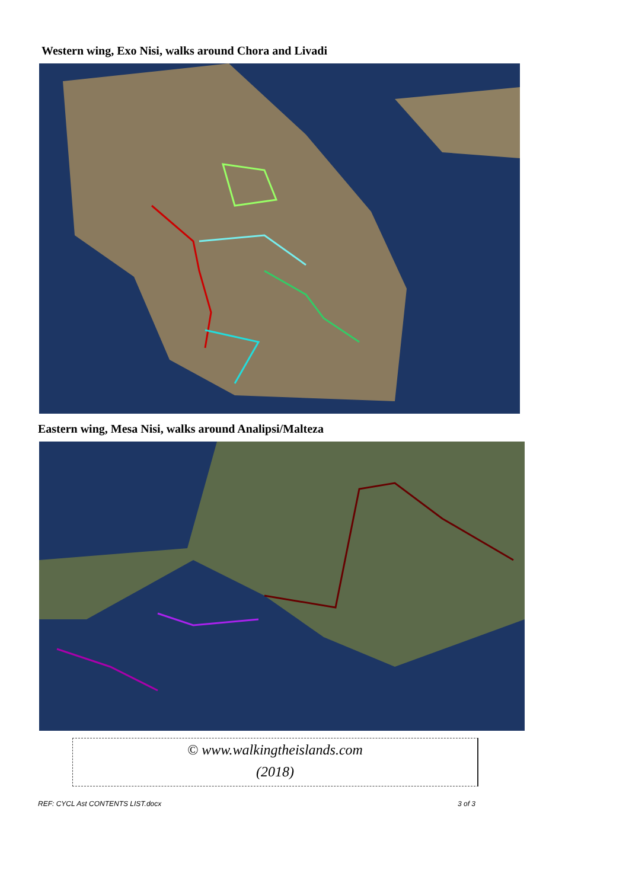Western wing, Exo Nisi, walks around Chora and Livadi
Eastern wing, Mesa Nisi, walks around Analipsi/Malteza
© www.walkingtheislands.com
(2018)
REF: CYCL Ast CONTENTS LIST.docx 3 of 3